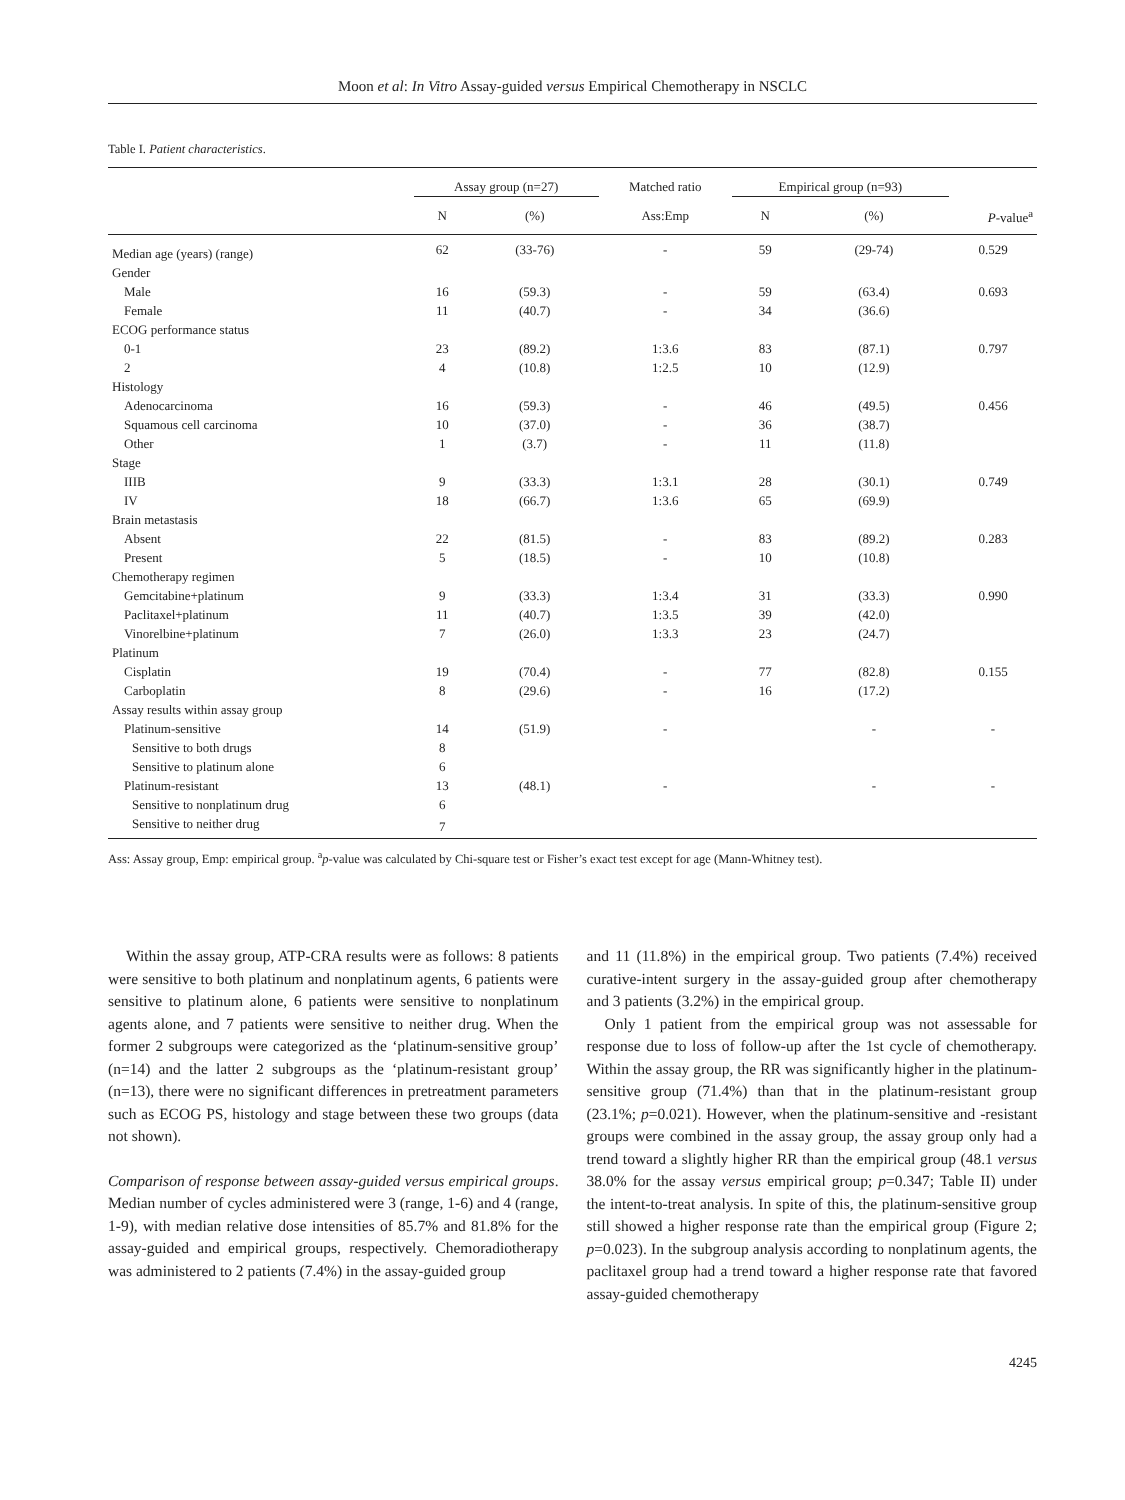Moon et al: In Vitro Assay-guided versus Empirical Chemotherapy in NSCLC
Table I. Patient characteristics.
| | Assay group (n=27) | | Matched ratio | Empirical group (n=93) | | |
| --- | --- | --- | --- | --- | --- | --- |
| | N | (%) | Ass:Emp | N | (%) | P -value<sup>a</sup> |
| Median age (years) (range) | 62 | (33-76) | - | 59 | (29-74) | 0.529 |
| Gender | | | | | | |
| Male | 16 | (59.3) | - | 59 | (63.4) | 0.693 |
| Female | 11 | (40.7) | - | 34 | (36.6) | |
| ECOG performance status | | | | | | |
| 0-1 | 23 | (89.2) | 1:3.6 | 83 | (87.1) | 0.797 |
| 2 | 4 | (10.8) | 1:2.5 | 10 | (12.9) | |
| Histology | | | | | | |
| Adenocarcinoma | 16 | (59.3) | - | 46 | (49.5) | 0.456 |
| Squamous cell carcinoma | 10 | (37.0) | - | 36 | (38.7) | |
| Other | 1 | (3.7) | - | 11 | (11.8) | |
| Stage | | | | | | |
| IIIB | 9 | (33.3) | 1:3.1 | 28 | (30.1) | 0.749 |
| IV | 18 | (66.7) | 1:3.6 | 65 | (69.9) | |
| Brain metastasis | | | | | | |
| Absent | 22 | (81.5) | - | 83 | (89.2) | 0.283 |
| Present | 5 | (18.5) | - | 10 | (10.8) | |
| Chemotherapy regimen | | | | | | |
| Gemcitabine+platinum | 9 | (33.3) | 1:3.4 | 31 | (33.3) | 0.990 |
| Paclitaxel+platinum | 11 | (40.7) | 1:3.5 | 39 | (42.0) | |
| Vinorelbine+platinum | 7 | (26.0) | 1:3.3 | 23 | (24.7) | |
| Platinum | | | | | | |
| Cisplatin | 19 | (70.4) | - | 77 | (82.8) | 0.155 |
| Carboplatin | 8 | (29.6) | - | 16 | (17.2) | |
| Assay results within assay group | | | | | | |
| Platinum-sensitive | 14 | (51.9) | - | | - | - |
| Sensitive to both drugs | 8 | | | | | |
| Sensitive to platinum alone | 6 | | | | | |
| Platinum-resistant | 13 | (48.1) | - | | - | - |
| Sensitive to nonplatinum drug | 6 | | | | | |
| Sensitive to neither drug | 7 | | | | | |
Ass: Assay group, Emp: empirical group. <sup>a</sup>p-value was calculated by Chi-square test or Fisher’s exact test except for age (Mann-Whitney test).
Within the assay group, ATP-CRA results were as follows: 8 patients were sensitive to both platinum and nonplatinum agents, 6 patients were sensitive to platinum alone, 6 patients were sensitive to nonplatinum agents alone, and 7 patients were sensitive to neither drug. When the former 2 subgroups were categorized as the ‘platinum-sensitive group’ (n=14) and the latter 2 subgroups as the ‘platinum-resistant group’ (n=13), there were no significant differences in pretreatment parameters such as ECOG PS, histology and stage between these two groups (data not shown).
Comparison of response between assay-guided versus empirical groups. Median number of cycles administered were 3 (range, 1-6) and 4 (range, 1-9), with median relative dose intensities of 85.7% and 81.8% for the assay-guided and empirical groups, respectively. Chemoradiotherapy was administered to 2 patients (7.4%) in the assay-guided group
and 11 (11.8%) in the empirical group. Two patients (7.4%) received curative-intent surgery in the assay-guided group after chemotherapy and 3 patients (3.2%) in the empirical group.
Only 1 patient from the empirical group was not assessable for response due to loss of follow-up after the 1st cycle of chemotherapy. Within the assay group, the RR was significantly higher in the platinum-sensitive group (71.4%) than that in the platinum-resistant group (23.1%; p=0.021). However, when the platinum-sensitive and -resistant groups were combined in the assay group, the assay group only had a trend toward a slightly higher RR than the empirical group (48.1 versus 38.0% for the assay versus empirical group; p=0.347; Table II) under the intent-to-treat analysis. In spite of this, the platinum-sensitive group still showed a higher response rate than the empirical group (Figure 2; p=0.023). In the subgroup analysis according to nonplatinum agents, the paclitaxel group had a trend toward a higher response rate that favored assay-guided chemotherapy
4245